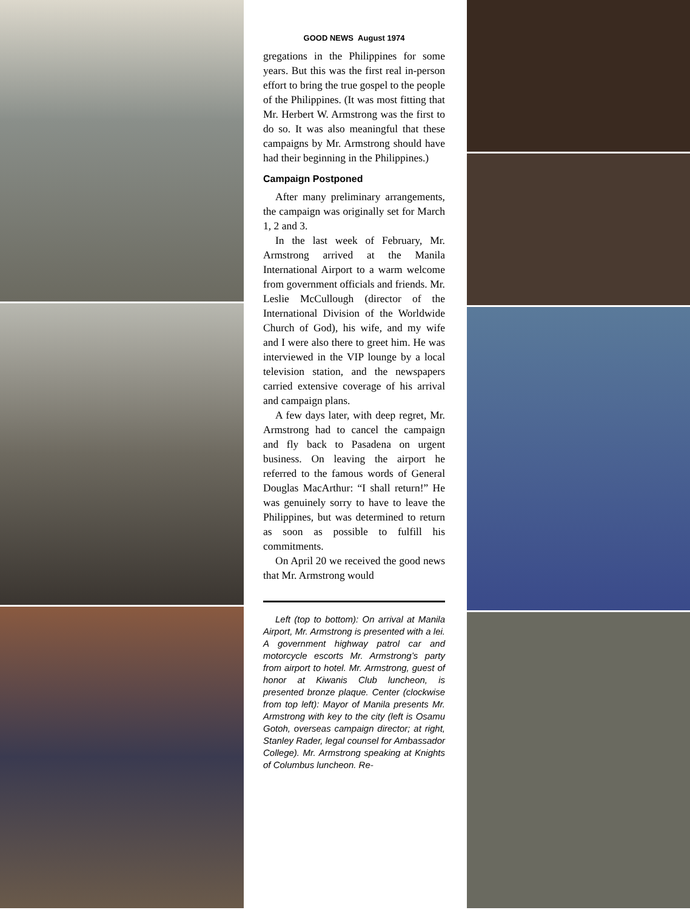GOOD NEWS August 1974
gregations in the Philippines for some years. But this was the first real in-person effort to bring the true gospel to the people of the Philippines. (It was most fitting that Mr. Herbert W. Armstrong was the first to do so. It was also meaningful that these campaigns by Mr. Armstrong should have had their beginning in the Philippines.)
Campaign Postponed
After many preliminary arrangements, the campaign was originally set for March 1, 2 and 3.
In the last week of February, Mr. Armstrong arrived at the Manila International Airport to a warm welcome from government officials and friends. Mr. Leslie McCullough (director of the International Division of the Worldwide Church of God), his wife, and my wife and I were also there to greet him. He was interviewed in the VIP lounge by a local television station, and the newspapers carried extensive coverage of his arrival and campaign plans.
A few days later, with deep regret, Mr. Armstrong had to cancel the campaign and fly back to Pasadena on urgent business. On leaving the airport he referred to the famous words of General Douglas MacArthur: “I shall return!” He was genuinely sorry to have to leave the Philippines, but was determined to return as soon as possible to fulfill his commitments.
On April 20 we received the good news that Mr. Armstrong would
Left (top to bottom): On arrival at Manila Airport, Mr. Armstrong is presented with a lei. A government highway patrol car and motorcycle escorts Mr. Armstrong’s party from airport to hotel. Mr. Armstrong, guest of honor at Kiwanis Club luncheon, is presented bronze plaque. Center (clockwise from top left): Mayor of Manila presents Mr. Armstrong with key to the city (left is Osamu Gotoh, overseas campaign director; at right, Stanley Rader, legal counsel for Ambassador College). Mr. Armstrong speaking at Knights of Columbus luncheon. Re-